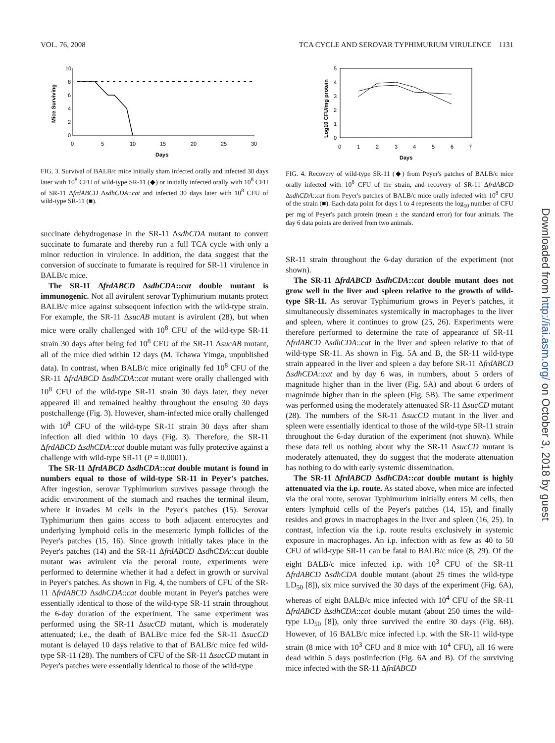VOL. 76, 2008 TCA CYCLE AND SEROVAR TYPHIMURIUM VIRULENCE 1131
10
8
6
4
2
0
0
5
10
15
20
25
30
Days
Mice Surviving
FIG. 3. Survival of BALB/c mice initially sham infected orally and infected 30 days later with 10<sup>8</sup> CFU of wild-type SR-11 (◆) or initially infected orally with 10<sup>8</sup> CFU of SR-11 ΔfrdABCD ΔsdhCDA::cat and infected 30 days later with 10<sup>8</sup> CFU of wild-type SR-11 (■).
succinate dehydrogenase in the SR-11 ΔsdhCDA mutant to convert succinate to fumarate and thereby run a full TCA cycle with only a minor reduction in virulence. In addition, the data suggest that the conversion of succinate to fumarate is required for SR-11 virulence in BALB/c mice.
The SR-11 ΔfrdABCD ΔsdhCDA::cat double mutant is immunogenic. Not all avirulent serovar Typhimurium mutants protect BALB/c mice against subsequent infection with the wild-type strain. For example, the SR-11 ΔsucAB mutant is avirulent (28), but when mice were orally challenged with 10<sup>8</sup> CFU of the wild-type SR-11 strain 30 days after being fed 10<sup>8</sup> CFU of the SR-11 ΔsucAB mutant, all of the mice died within 12 days (M. Tchawa Yimga, unpublished data). In contrast, when BALB/c mice originally fed 10<sup>8</sup> CFU of the SR-11 ΔfrdABCD ΔsdhCDA::cat mutant were orally challenged with 10<sup>8</sup> CFU of the wild-type SR-11 strain 30 days later, they never appeared ill and remained healthy throughout the ensuing 30 days postchallenge (Fig. 3). However, sham-infected mice orally challenged with 10<sup>8</sup> CFU of the wild-type SR-11 strain 30 days after sham infection all died within 10 days (Fig. 3). Therefore, the SR-11 ΔfrdABCD ΔsdhCDA::cat double mutant was fully protective against a challenge with wild-type SR-11 (P = 0.0001).
The SR-11 ΔfrdABCD ΔsdhCDA::cat double mutant is found in numbers equal to those of wild-type SR-11 in Peyer's patches. After ingestion, serovar Typhimurium survives passage through the acidic environment of the stomach and reaches the terminal ileum, where it invades M cells in the Peyer's patches (15). Serovar Typhimurium then gains access to both adjacent enterocytes and underlying lymphoid cells in the mesenteric lymph follicles of the Peyer's patches (15, 16). Since growth initially takes place in the Peyer's patches (14) and the SR-11 ΔfrdABCD ΔsdhCDA::cat double mutant was avirulent via the peroral route, experiments were performed to determine whether it had a defect in growth or survival in Peyer's patches. As shown in Fig. 4, the numbers of CFU of the SR-11 ΔfrdABCD ΔsdhCDA::cat double mutant in Peyer's patches were essentially identical to those of the wild-type SR-11 strain throughout the 6-day duration of the experiment. The same experiment was performed using the SR-11 ΔsucCD mutant, which is moderately attenuated; i.e., the death of BALB/c mice fed the SR-11 ΔsucCD mutant is delayed 10 days relative to that of BALB/c mice fed wild-type SR-11 (28). The numbers of CFU of the SR-11 ΔsucCD mutant in Peyer's patches were essentially identical to those of the wild-type
5
4
3
2
1
0
0
1
2
3
4
5
6
7
Days
Log10 CFU/mg protein
FIG. 4. Recovery of wild-type SR-11 (◆) from Peyer's patches of BALB/c mice orally infected with 10<sup>8</sup> CFU of the strain, and recovery of SR-11 ΔfrdABCD ΔsdhCDA::cat from Peyer's patches of BALB/c mice orally infected with 10<sup>8</sup> CFU of the strain (■). Each data point for days 1 to 4 represents the log<sub>10</sub> number of CFU per mg of Peyer's patch protein (mean ± the standard error) for four animals. The day 6 data points are derived from two animals.
SR-11 strain throughout the 6-day duration of the experiment (not shown).
The SR-11 ΔfrdABCD ΔsdhCDA::cat double mutant does not grow well in the liver and spleen relative to the growth of wild-type SR-11. As serovar Typhimurium grows in Peyer's patches, it simultaneously disseminates systemically in macrophages to the liver and spleen, where it continues to grow (25, 26). Experiments were therefore performed to determine the rate of appearance of SR-11 ΔfrdABCD ΔsdhCDA::cat in the liver and spleen relative to that of wild-type SR-11. As shown in Fig. 5A and B, the SR-11 wild-type strain appeared in the liver and spleen a day before SR-11 ΔfrdABCD ΔsdhCDA::cat and by day 6 was, in numbers, about 5 orders of magnitude higher than in the liver (Fig. 5A) and about 6 orders of magnitude higher than in the spleen (Fig. 5B). The same experiment was performed using the moderately attenuated SR-11 ΔsucCD mutant (28). The numbers of the SR-11 ΔsucCD mutant in the liver and spleen were essentially identical to those of the wild-type SR-11 strain throughout the 6-day duration of the experiment (not shown). While these data tell us nothing about why the SR-11 ΔsucCD mutant is moderately attenuated, they do suggest that the moderate attenuation has nothing to do with early systemic dissemination.
The SR-11 ΔfrdABCD ΔsdhCDA::cat double mutant is highly attenuated via the i.p. route. As stated above, when mice are infected via the oral route, serovar Typhimurium initially enters M cells, then enters lymphoid cells of the Peyer's patches (14, 15), and finally resides and grows in macrophages in the liver and spleen (16, 25). In contrast, infection via the i.p. route results exclusively in systemic exposure in macrophages. An i.p. infection with as few as 40 to 50 CFU of wild-type SR-11 can be fatal to BALB/c mice (8, 29). Of the eight BALB/c mice infected i.p. with 10<sup>3</sup> CFU of the SR-11 ΔfrdABCD ΔsdhCDA double mutant (about 25 times the wild-type LD<sub>50</sub> [8]), six mice survived the 30 days of the experiment (Fig. 6A), whereas of eight BALB/c mice infected with 10<sup>4</sup> CFU of the SR-11 ΔfrdABCD ΔsdhCDA::cat double mutant (about 250 times the wild-type LD<sub>50</sub> [8]), only three survived the entire 30 days (Fig. 6B). However, of 16 BALB/c mice infected i.p. with the SR-11 wild-type strain (8 mice with 10<sup>3</sup> CFU and 8 mice with 10<sup>4</sup> CFU), all 16 were dead within 5 days postinfection (Fig. 6A and B). Of the surviving mice infected with the SR-11 ΔfrdABCD
Downloaded from http://iai.asm.org/ on October 3, 2018 by guest